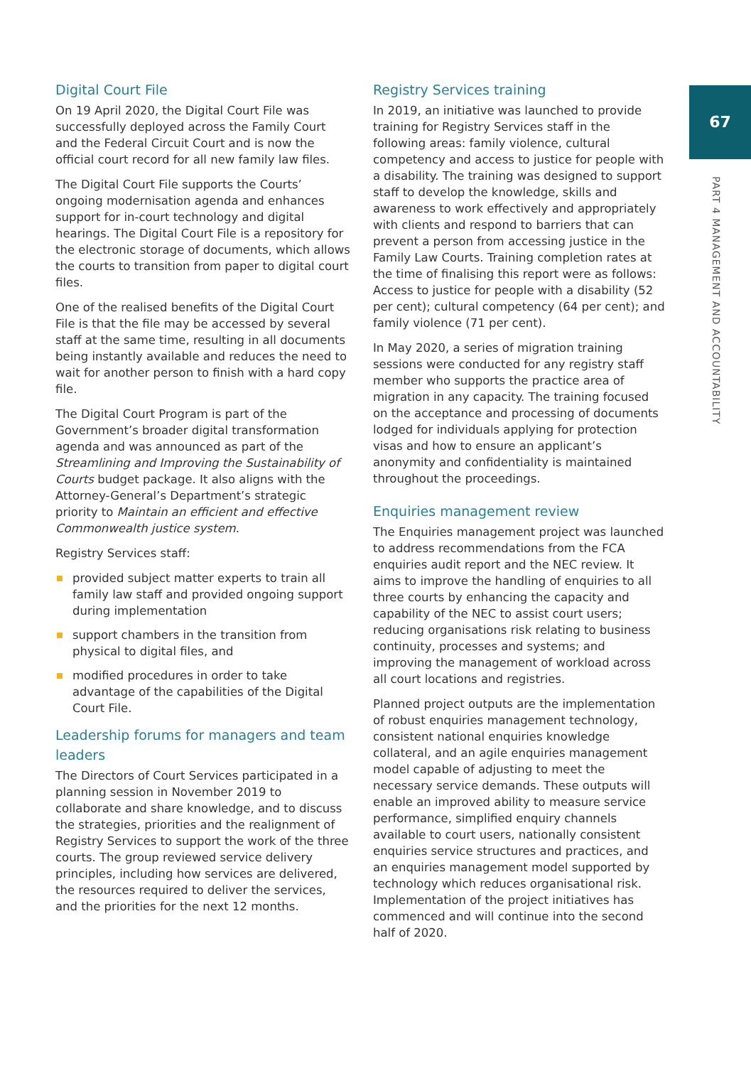67
PART 4 MANAGEMENT AND ACCOUNTABILITY
Digital Court File
On 19 April 2020, the Digital Court File was successfully deployed across the Family Court and the Federal Circuit Court and is now the official court record for all new family law files.
The Digital Court File supports the Courts’ ongoing modernisation agenda and enhances support for in-court technology and digital hearings. The Digital Court File is a repository for the electronic storage of documents, which allows the courts to transition from paper to digital court files.
One of the realised benefits of the Digital Court File is that the file may be accessed by several staff at the same time, resulting in all documents being instantly available and reduces the need to wait for another person to finish with a hard copy file.
The Digital Court Program is part of the Government’s broader digital transformation agenda and was announced as part of the Streamlining and Improving the Sustainability of Courts budget package. It also aligns with the Attorney-General’s Department’s strategic priority to Maintain an efficient and effective Commonwealth justice system.
Registry Services staff:
provided subject matter experts to train all family law staff and provided ongoing support during implementation
support chambers in the transition from physical to digital files, and
modified procedures in order to take advantage of the capabilities of the Digital Court File.
Leadership forums for managers and team leaders
The Directors of Court Services participated in a planning session in November 2019 to collaborate and share knowledge, and to discuss the strategies, priorities and the realignment of Registry Services to support the work of the three courts. The group reviewed service delivery principles, including how services are delivered, the resources required to deliver the services, and the priorities for the next 12 months.
Registry Services training
In 2019, an initiative was launched to provide training for Registry Services staff in the following areas: family violence, cultural competency and access to justice for people with a disability. The training was designed to support staff to develop the knowledge, skills and awareness to work effectively and appropriately with clients and respond to barriers that can prevent a person from accessing justice in the Family Law Courts. Training completion rates at the time of finalising this report were as follows: Access to justice for people with a disability (52 per cent); cultural competency (64 per cent); and family violence (71 per cent).
In May 2020, a series of migration training sessions were conducted for any registry staff member who supports the practice area of migration in any capacity. The training focused on the acceptance and processing of documents lodged for individuals applying for protection visas and how to ensure an applicant’s anonymity and confidentiality is maintained throughout the proceedings.
Enquiries management review
The Enquiries management project was launched to address recommendations from the FCA enquiries audit report and the NEC review. It aims to improve the handling of enquiries to all three courts by enhancing the capacity and capability of the NEC to assist court users; reducing organisations risk relating to business continuity, processes and systems; and improving the management of workload across all court locations and registries.
Planned project outputs are the implementation of robust enquiries management technology, consistent national enquiries knowledge collateral, and an agile enquiries management model capable of adjusting to meet the necessary service demands. These outputs will enable an improved ability to measure service performance, simplified enquiry channels available to court users, nationally consistent enquiries service structures and practices, and an enquiries management model supported by technology which reduces organisational risk. Implementation of the project initiatives has commenced and will continue into the second half of 2020.